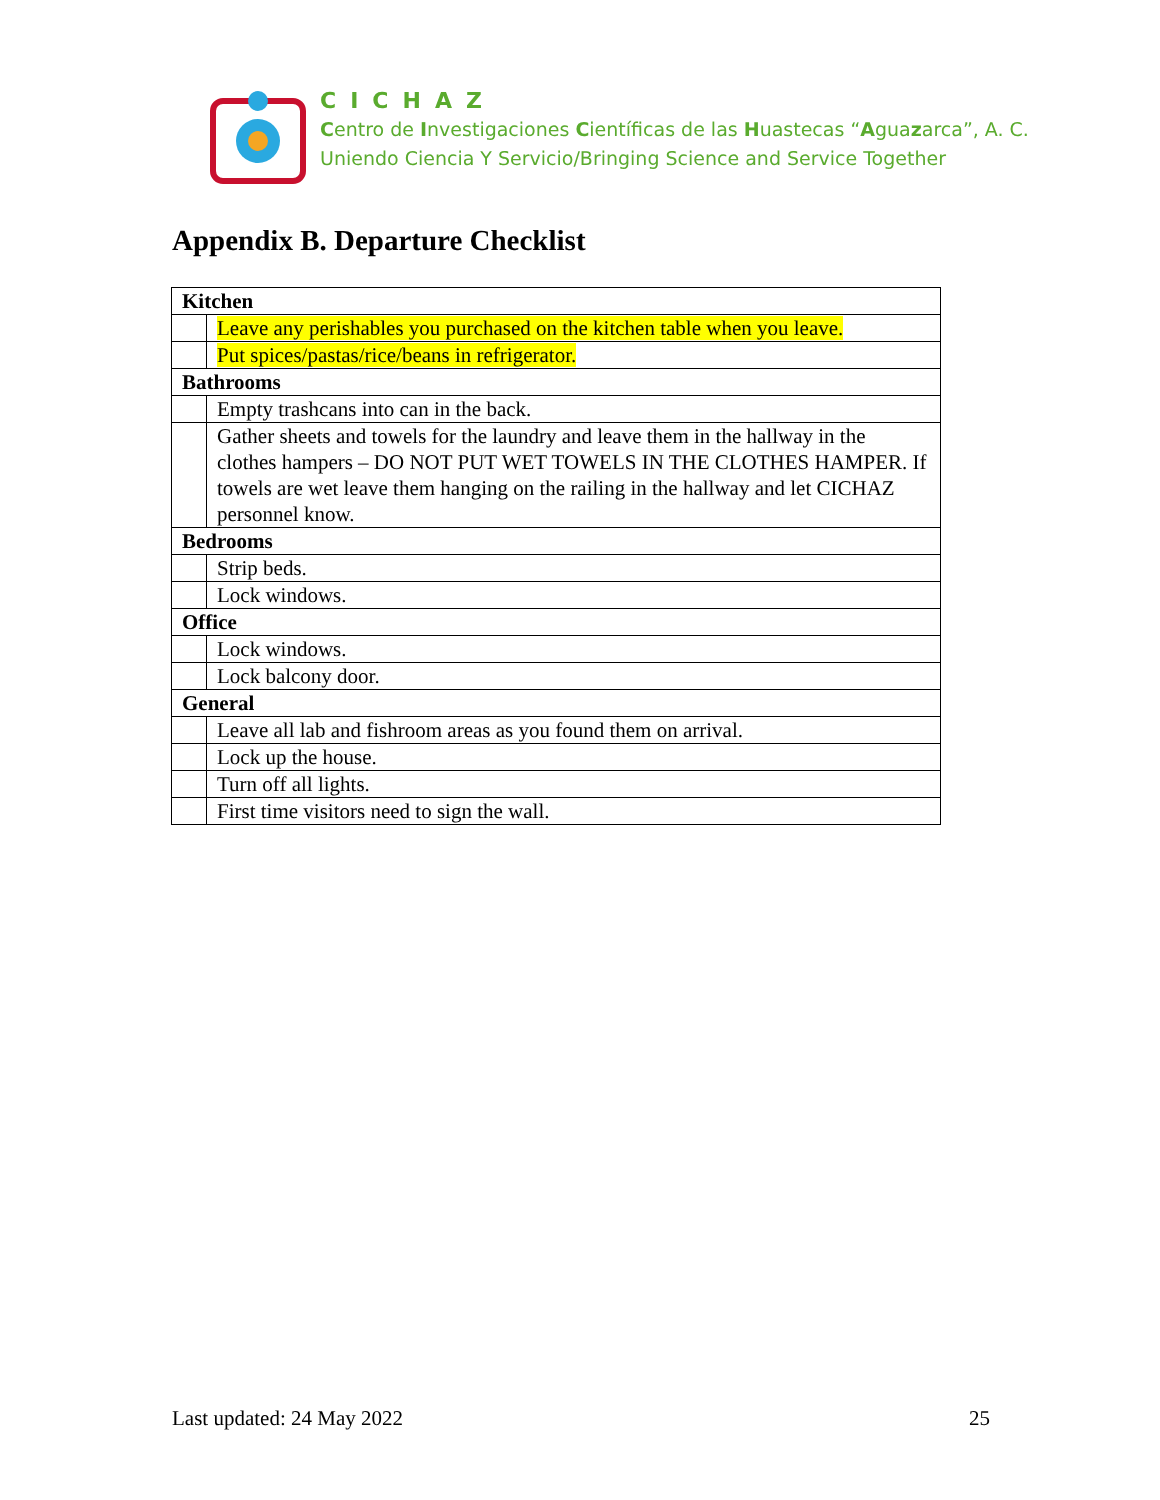CICHAZ
Centro de Investigaciones Científicas de las Huastecas “Aguazarca”, A. C.
Uniendo Ciencia Y Servicio/Bringing Science and Service Together
Appendix B. Departure Checklist
| Kitchen | |
| --- | --- |
| | Leave any perishables you purchased on the kitchen table when you leave. |
| | Put spices/pastas/rice/beans in refrigerator. |
| Bathrooms | |
| | Empty trashcans into can in the back. |
| | Gather sheets and towels for the laundry and leave them in the hallway in the clothes hampers – DO NOT PUT WET TOWELS IN THE CLOTHES HAMPER. If towels are wet leave them hanging on the railing in the hallway and let CICHAZ personnel know. |
| Bedrooms | |
| | Strip beds. |
| | Lock windows. |
| Office | |
| | Lock windows. |
| | Lock balcony door. |
| General | |
| | Leave all lab and fishroom areas as you found them on arrival. |
| | Lock up the house. |
| | Turn off all lights. |
| | First time visitors need to sign the wall. |
Last updated: 24 May 2022 25